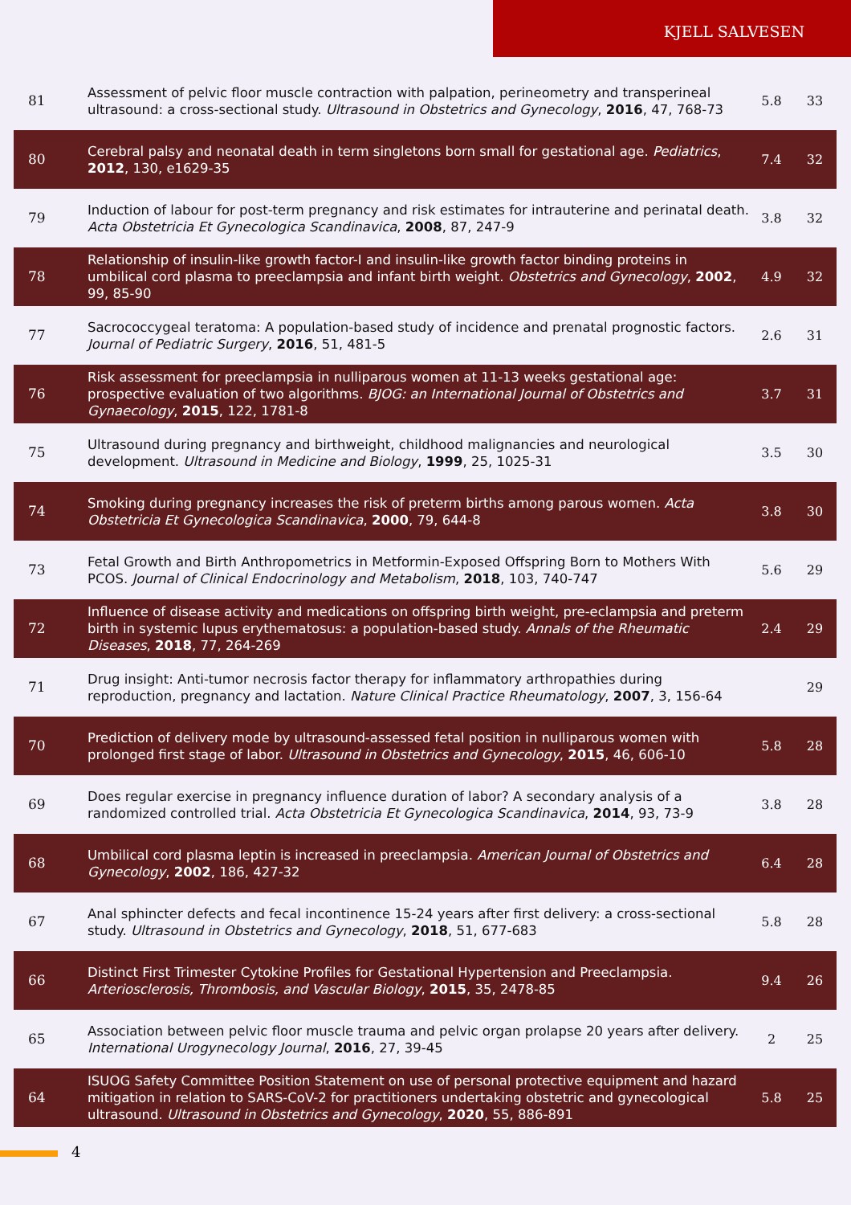KJELL SALVESEN
| 81 | Assessment of pelvic floor muscle contraction with palpation, perineometry and transperineal ultrasound: a cross-sectional study. Ultrasound in Obstetrics and Gynecology , 2016 , 47, 768-73 | 5.8 | 33 |
| 80 | Cerebral palsy and neonatal death in term singletons born small for gestational age. Pediatrics , 2012 , 130, e1629-35 | 7.4 | 32 |
| 79 | Induction of labour for post-term pregnancy and risk estimates for intrauterine and perinatal death. Acta Obstetricia Et Gynecologica Scandinavica , 2008 , 87, 247-9 | 3.8 | 32 |
| 78 | Relationship of insulin-like growth factor-I and insulin-like growth factor binding proteins in umbilical cord plasma to preeclampsia and infant birth weight. Obstetrics and Gynecology , 2002 , 99, 85-90 | 4.9 | 32 |
| 77 | Sacrococcygeal teratoma: A population-based study of incidence and prenatal prognostic factors. Journal of Pediatric Surgery , 2016 , 51, 481-5 | 2.6 | 31 |
| 76 | Risk assessment for preeclampsia in nulliparous women at 11-13 weeks gestational age: prospective evaluation of two algorithms. BJOG: an International Journal of Obstetrics and Gynaecology , 2015 , 122, 1781-8 | 3.7 | 31 |
| 75 | Ultrasound during pregnancy and birthweight, childhood malignancies and neurological development. Ultrasound in Medicine and Biology , 1999 , 25, 1025-31 | 3.5 | 30 |
| 74 | Smoking during pregnancy increases the risk of preterm births among parous women. Acta Obstetricia Et Gynecologica Scandinavica , 2000 , 79, 644-8 | 3.8 | 30 |
| 73 | Fetal Growth and Birth Anthropometrics in Metformin-Exposed Offspring Born to Mothers With PCOS. Journal of Clinical Endocrinology and Metabolism , 2018 , 103, 740-747 | 5.6 | 29 |
| 72 | Influence of disease activity and medications on offspring birth weight, pre-eclampsia and preterm birth in systemic lupus erythematosus: a population-based study. Annals of the Rheumatic Diseases , 2018 , 77, 264-269 | 2.4 | 29 |
| 71 | Drug insight: Anti-tumor necrosis factor therapy for inflammatory arthropathies during reproduction, pregnancy and lactation. Nature Clinical Practice Rheumatology , 2007 , 3, 156-64 | | 29 |
| 70 | Prediction of delivery mode by ultrasound-assessed fetal position in nulliparous women with prolonged first stage of labor. Ultrasound in Obstetrics and Gynecology , 2015 , 46, 606-10 | 5.8 | 28 |
| 69 | Does regular exercise in pregnancy influence duration of labor? A secondary analysis of a randomized controlled trial. Acta Obstetricia Et Gynecologica Scandinavica , 2014 , 93, 73-9 | 3.8 | 28 |
| 68 | Umbilical cord plasma leptin is increased in preeclampsia. American Journal of Obstetrics and Gynecology , 2002 , 186, 427-32 | 6.4 | 28 |
| 67 | Anal sphincter defects and fecal incontinence 15-24 years after first delivery: a cross-sectional study. Ultrasound in Obstetrics and Gynecology , 2018 , 51, 677-683 | 5.8 | 28 |
| 66 | Distinct First Trimester Cytokine Profiles for Gestational Hypertension and Preeclampsia. Arteriosclerosis, Thrombosis, and Vascular Biology , 2015 , 35, 2478-85 | 9.4 | 26 |
| 65 | Association between pelvic floor muscle trauma and pelvic organ prolapse 20 years after delivery. International Urogynecology Journal , 2016 , 27, 39-45 | 2 | 25 |
| 64 | ISUOG Safety Committee Position Statement on use of personal protective equipment and hazard mitigation in relation to SARS-CoV-2 for practitioners undertaking obstetric and gynecological ultrasound. Ultrasound in Obstetrics and Gynecology , 2020 , 55, 886-891 | 5.8 | 25 |
4